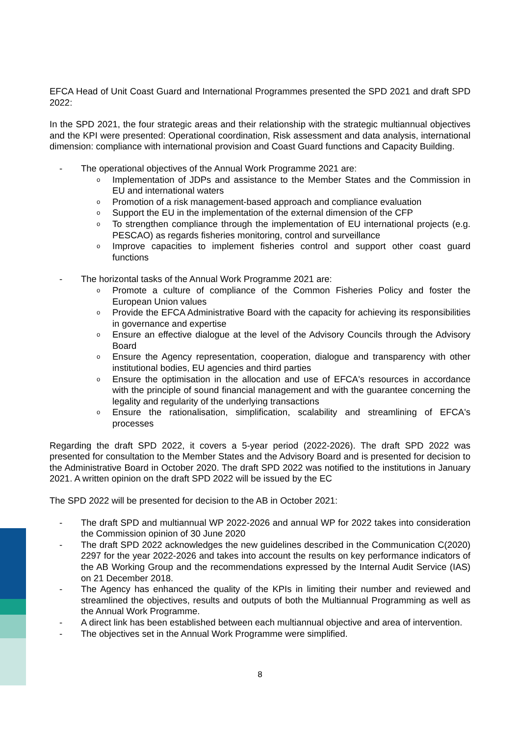EFCA Head of Unit Coast Guard and International Programmes presented the SPD 2021 and draft SPD 2022:
In the SPD 2021, the four strategic areas and their relationship with the strategic multiannual objectives and the KPI were presented: Operational coordination, Risk assessment and data analysis, international dimension: compliance with international provision and Coast Guard functions and Capacity Building.
- The operational objectives of the Annual Work Programme 2021 are:
o Implementation of JDPs and assistance to the Member States and the Commission in EU and international waters
o Promotion of a risk management-based approach and compliance evaluation
o Support the EU in the implementation of the external dimension of the CFP
o To strengthen compliance through the implementation of EU international projects (e.g. PESCAO) as regards fisheries monitoring, control and surveillance
o Improve capacities to implement fisheries control and support other coast guard functions
- The horizontal tasks of the Annual Work Programme 2021 are:
o Promote a culture of compliance of the Common Fisheries Policy and foster the European Union values
o Provide the EFCA Administrative Board with the capacity for achieving its responsibilities in governance and expertise
o Ensure an effective dialogue at the level of the Advisory Councils through the Advisory Board
o Ensure the Agency representation, cooperation, dialogue and transparency with other institutional bodies, EU agencies and third parties
o Ensure the optimisation in the allocation and use of EFCA's resources in accordance with the principle of sound financial management and with the guarantee concerning the legality and regularity of the underlying transactions
o Ensure the rationalisation, simplification, scalability and streamlining of EFCA's processes
Regarding the draft SPD 2022, it covers a 5-year period (2022-2026). The draft SPD 2022 was presented for consultation to the Member States and the Advisory Board and is presented for decision to the Administrative Board in October 2020. The draft SPD 2022 was notified to the institutions in January 2021. A written opinion on the draft SPD 2022 will be issued by the EC
The SPD 2022 will be presented for decision to the AB in October 2021:
- The draft SPD and multiannual WP 2022-2026 and annual WP for 2022 takes into consideration the Commission opinion of 30 June 2020
- The draft SPD 2022 acknowledges the new guidelines described in the Communication C(2020) 2297 for the year 2022-2026 and takes into account the results on key performance indicators of the AB Working Group and the recommendations expressed by the Internal Audit Service (IAS) on 21 December 2018.
- The Agency has enhanced the quality of the KPIs in limiting their number and reviewed and streamlined the objectives, results and outputs of both the Multiannual Programming as well as the Annual Work Programme.
- A direct link has been established between each multiannual objective and area of intervention.
- The objectives set in the Annual Work Programme were simplified.
8